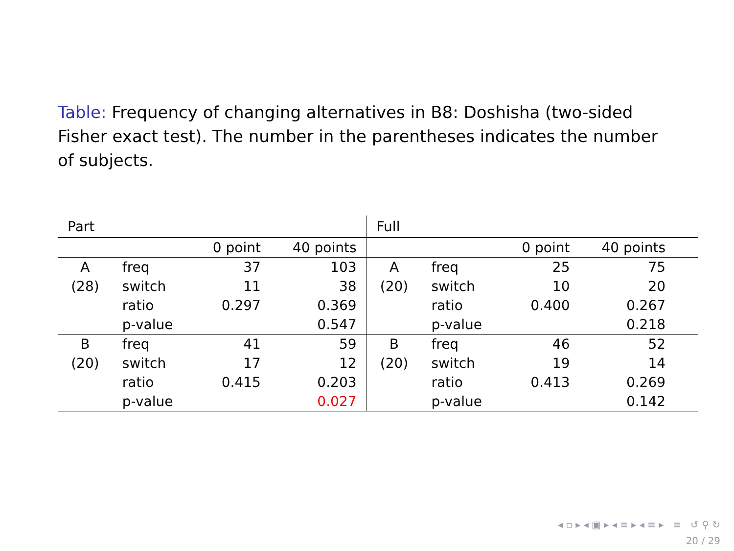Table: Frequency of changing alternatives in B8: Doshisha (two-sided Fisher exact test). The number in the parentheses indicates the number of subjects.
| Part | | | | Full | | | | |
| | | 0 point | 40 points | | | 0 point | 40 points | |
| A | freq | 37 | 103 | A | freq | 25 | 75 | |
| (28) | switch | 11 | 38 | (20) | switch | 10 | 20 | |
| | ratio | 0.297 | 0.369 | | ratio | 0.400 | 0.267 | |
| | p-value | | 0.547 | | p-value | | 0.218 | |
| B | freq | 41 | 59 | B | freq | 46 | 52 | |
| (20) | switch | 17 | 12 | (20) | switch | 19 | 14 | |
| | ratio | 0.415 | 0.203 | | ratio | 0.413 | 0.269 | |
| | p-value | | 0.027 | | p-value | | 0.142 | |
◂ ▫ ▸ ◂ ▣ ▸ ◂ ≡ ▸ ◂ ≡ ▸ ≡ ↺ ⚲ ↻
20 / 29